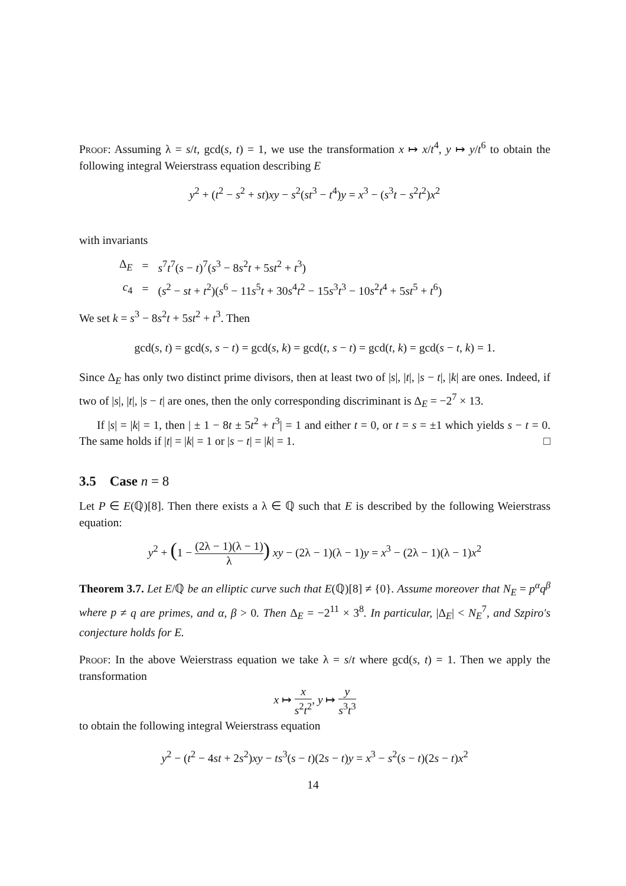Proof: Assuming λ = s/t, gcd(s, t) = 1, we use the transformation x ↦ x/t<sup>4</sup>, y ↦ y/t<sup>6</sup> to obtain the following integral Weierstrass equation describing E
y<sup>2</sup> + (t<sup>2</sup> − s<sup>2</sup> + st)xy − s<sup>2</sup>(st<sup>3</sup> − t<sup>4</sup>)y = x<sup>3</sup> − (s<sup>3</sup>t − s<sup>2</sup>t<sup>2</sup>)x<sup>2</sup>
with invariants
| Δ<sub>E</sub> | = | s<sup>7</sup> t<sup>7</sup>( s − t )<sup>7</sup>( s<sup>3</sup> − 8 s<sup>2</sup> t + 5 st<sup>2</sup> + t<sup>3</sup>) |
| c<sub>4</sub> | = | ( s<sup>2</sup> − st + t<sup>2</sup>)( s<sup>6</sup> − 11 s<sup>5</sup> t + 30 s<sup>4</sup> t<sup>2</sup> − 15 s<sup>3</sup> t<sup>3</sup> − 10 s<sup>2</sup> t<sup>4</sup> + 5 st<sup>5</sup> + t<sup>6</sup>) |
We set k = s<sup>3</sup> − 8s<sup>2</sup>t + 5st<sup>2</sup> + t<sup>3</sup>. Then
gcd(s, t) = gcd(s, s − t) = gcd(s, k) = gcd(t, s − t) = gcd(t, k) = gcd(s − t, k) = 1.
Since Δ<sub>E</sub> has only two distinct prime divisors, then at least two of |s|, |t|, |s − t|, |k| are ones. Indeed, if two of |s|, |t|, |s − t| are ones, then the only corresponding discriminant is Δ<sub>E</sub> = −2<sup>7</sup> × 13.
If |s| = |k| = 1, then | ± 1 − 8t ± 5t<sup>2</sup> + t<sup>3</sup>| = 1 and either t = 0, or t = s = ±1 which yields s − t = 0. The same holds if |t| = |k| = 1 or |s − t| = |k| = 1. □
3.5 Case n = 8
Let P ∈ E(ℚ)[8]. Then there exists a λ ∈ ℚ such that E is described by the following Weierstrass equation:
y<sup>2</sup> + (1 − (2λ − 1)(λ − 1) λ) xy − (2λ − 1)(λ − 1)y = x<sup>3</sup> − (2λ − 1)(λ − 1)x<sup>2</sup>
Theorem 3.7. Let E/ℚ be an elliptic curve such that E(ℚ)[8] ≠ {0}. Assume moreover that N<sub>E</sub> = p<sup>α</sup>q<sup>β</sup> where p ≠ q are primes, and α, β > 0. Then Δ<sub>E</sub> = −2<sup>11</sup> × 3<sup>8</sup>. In particular, |Δ<sub>E</sub>| < N<sub>E</sub><sup>7</sup>, and Szpiro's conjecture holds for E.
Proof: In the above Weierstrass equation we take λ = s/t where gcd(s, t) = 1. Then we apply the transformation
x ↦ x s<sup>2</sup>t<sup>2</sup>, y ↦ y s<sup>3</sup>t<sup>3</sup>
to obtain the following integral Weierstrass equation
y<sup>2</sup> − (t<sup>2</sup> − 4st + 2s<sup>2</sup>)xy − ts<sup>3</sup>(s − t)(2s − t)y = x<sup>3</sup> − s<sup>2</sup>(s − t)(2s − t)x<sup>2</sup>
14